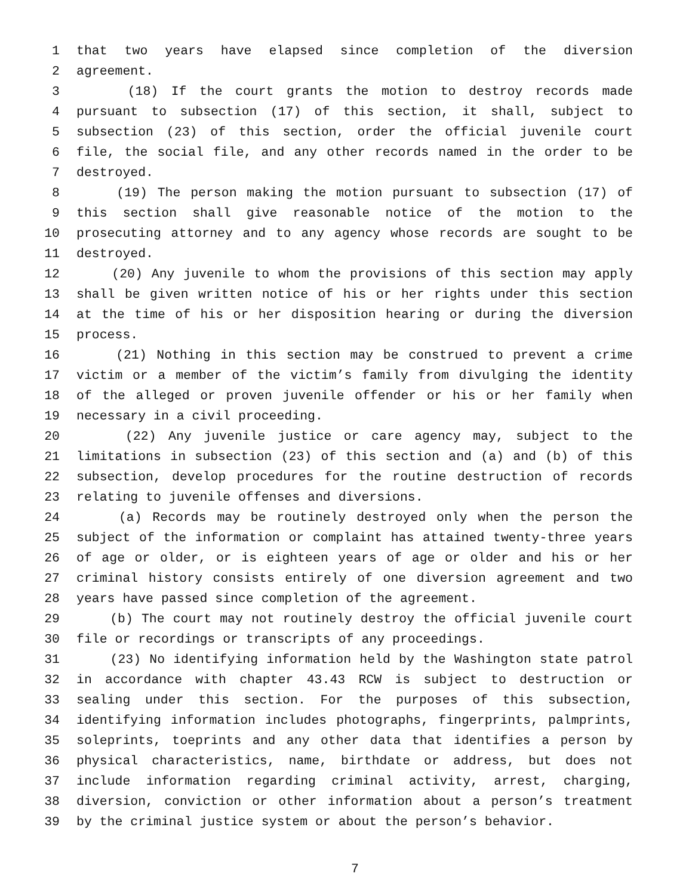1 that two years have elapsed since completion of the diversion
2 agreement.
3 (18) If the court grants the motion to destroy records made
4 pursuant to subsection (17) of this section, it shall, subject to
5 subsection (23) of this section, order the official juvenile court
6 file, the social file, and any other records named in the order to be
7 destroyed.
8 (19) The person making the motion pursuant to subsection (17) of
9 this section shall give reasonable notice of the motion to the
10 prosecuting attorney and to any agency whose records are sought to be
11 destroyed.
12 (20) Any juvenile to whom the provisions of this section may apply
13 shall be given written notice of his or her rights under this section
14 at the time of his or her disposition hearing or during the diversion
15 process.
16 (21) Nothing in this section may be construed to prevent a crime
17 victim or a member of the victim’s family from divulging the identity
18 of the alleged or proven juvenile offender or his or her family when
19 necessary in a civil proceeding.
20 (22) Any juvenile justice or care agency may, subject to the
21 limitations in subsection (23) of this section and (a) and (b) of this
22 subsection, develop procedures for the routine destruction of records
23 relating to juvenile offenses and diversions.
24 (a) Records may be routinely destroyed only when the person the
25 subject of the information or complaint has attained twenty-three years
26 of age or older, or is eighteen years of age or older and his or her
27 criminal history consists entirely of one diversion agreement and two
28 years have passed since completion of the agreement.
29 (b) The court may not routinely destroy the official juvenile court
30 file or recordings or transcripts of any proceedings.
31 (23) No identifying information held by the Washington state patrol
32 in accordance with chapter 43.43 RCW is subject to destruction or
33 sealing under this section. For the purposes of this subsection,
34 identifying information includes photographs, fingerprints, palmprints,
35 soleprints, toeprints and any other data that identifies a person by
36 physical characteristics, name, birthdate or address, but does not
37 include information regarding criminal activity, arrest, charging,
38 diversion, conviction or other information about a person’s treatment
39 by the criminal justice system or about the person’s behavior.
7